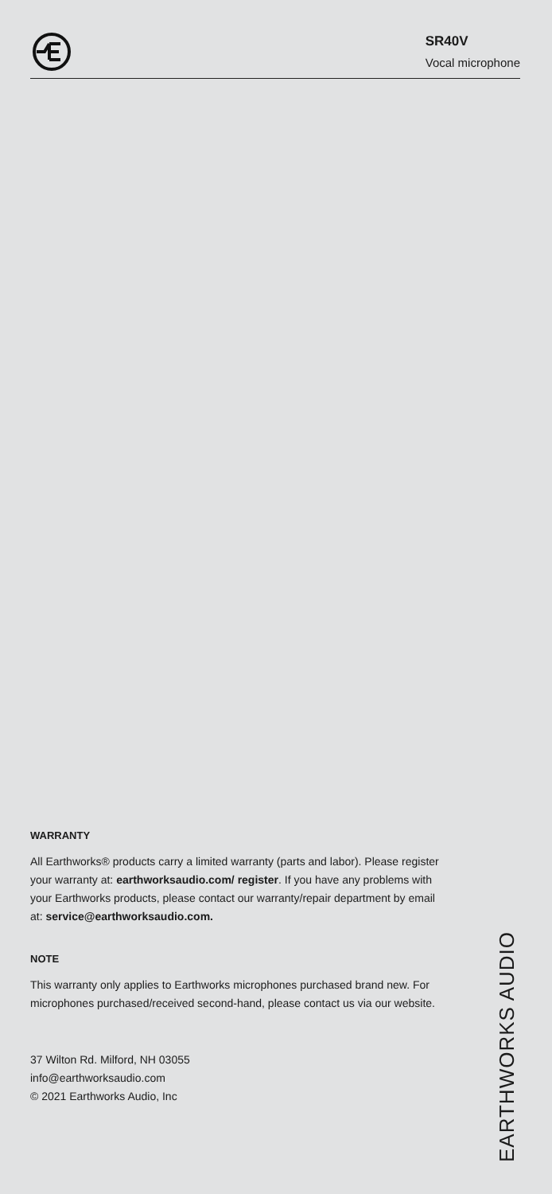SR40V
Vocal microphone
WARRANTY
All Earthworks® products carry a limited warranty (parts and labor). Please register your warranty at: earthworksaudio.com/ register. If you have any problems with your Earthworks products, please contact our warranty/repair department by email at: service@earthworksaudio.com.
NOTE
This warranty only applies to Earthworks microphones purchased brand new. For microphones purchased/received second-hand, please contact us via our website.
37 Wilton Rd. Milford, NH 03055
info@earthworksaudio.com
© 2021 Earthworks Audio, Inc
EARTHWORKS AUDIO